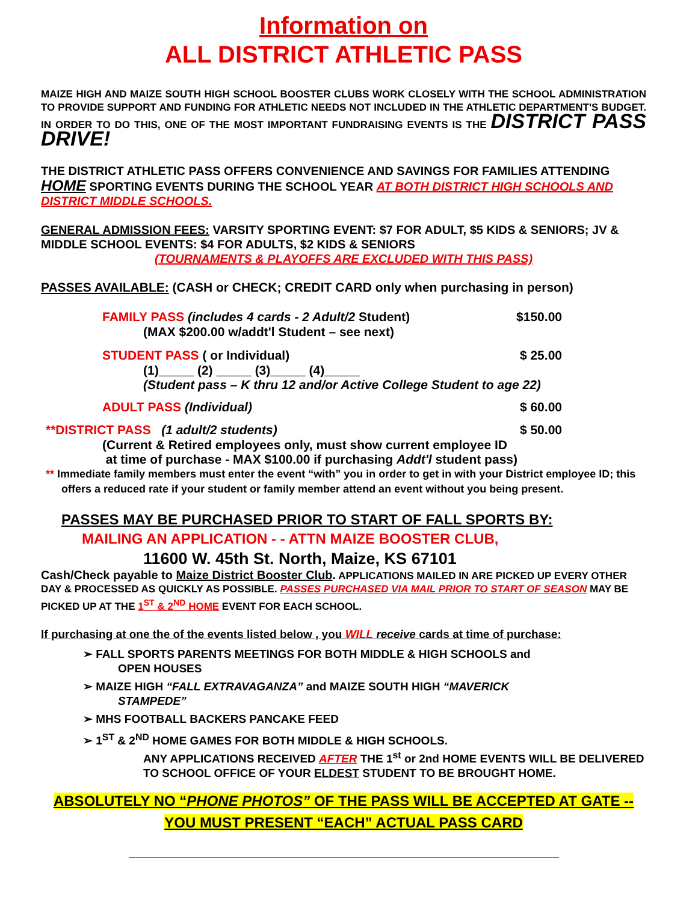Information on
ALL DISTRICT ATHLETIC PASS
MAIZE HIGH AND MAIZE SOUTH HIGH SCHOOL BOOSTER CLUBS WORK CLOSELY WITH THE SCHOOL ADMINISTRATION TO PROVIDE SUPPORT AND FUNDING FOR ATHLETIC NEEDS NOT INCLUDED IN THE ATHLETIC DEPARTMENT'S BUDGET. IN ORDER TO DO THIS, ONE OF THE MOST IMPORTANT FUNDRAISING EVENTS IS THE DISTRICT PASS DRIVE!
THE DISTRICT ATHLETIC PASS OFFERS CONVENIENCE AND SAVINGS FOR FAMILIES ATTENDING HOME SPORTING EVENTS DURING THE SCHOOL YEAR AT BOTH DISTRICT HIGH SCHOOLS AND DISTRICT MIDDLE SCHOOLS.
GENERAL ADMISSION FEES: VARSITY SPORTING EVENT: $7 FOR ADULT, $5 KIDS & SENIORS; JV & MIDDLE SCHOOL EVENTS: $4 FOR ADULTS, $2 KIDS & SENIORS
(TOURNAMENTS & PLAYOFFS ARE EXCLUDED WITH THIS PASS)
PASSES AVAILABLE: (CASH or CHECK; CREDIT CARD only when purchasing in person)
FAMILY PASS (includes 4 cards - 2 Adult/2 Student) $150.00
(MAX $200.00 w/addt'l Student – see next)
STUDENT PASS ( or Individual) $ 25.00
(1)_____ (2) _____ (3)_____ (4)_____
(Student pass – K thru 12 and/or Active College Student to age 22)
ADULT PASS (Individual) $ 60.00
**DISTRICT PASS (1 adult/2 students) $ 50.00
(Current & Retired employees only, must show current employee ID
at time of purchase - MAX $100.00 if purchasing Addt'l student pass)
** Immediate family members must enter the event “with” you in order to get in with your District employee ID; this offers a reduced rate if your student or family member attend an event without you being present.
PASSES MAY BE PURCHASED PRIOR TO START OF FALL SPORTS BY:
MAILING AN APPLICATION - - ATTN MAIZE BOOSTER CLUB,
11600 W. 45th St. North, Maize, KS 67101
Cash/Check payable to Maize District Booster Club. APPLICATIONS MAILED IN ARE PICKED UP EVERY OTHER DAY & PROCESSED AS QUICKLY AS POSSIBLE. PASSES PURCHASED VIA MAIL PRIOR TO START OF SEASON MAY BE PICKED UP AT THE 1<sup>ST</sup> & 2<sup>ND</sup> HOME EVENT FOR EACH SCHOOL.
If purchasing at one the of the events listed below , you WILL receive cards at time of purchase:
➢ FALL SPORTS PARENTS MEETINGS FOR BOTH MIDDLE & HIGH SCHOOLS and
OPEN HOUSES
➢ MAIZE HIGH “FALL EXTRAVAGANZA” and MAIZE SOUTH HIGH “MAVERICK
STAMPEDE”
➢ MHS FOOTBALL BACKERS PANCAKE FEED
➢ 1<sup>ST</sup> & 2<sup>ND</sup> HOME GAMES FOR BOTH MIDDLE & HIGH SCHOOLS.
ANY APPLICATIONS RECEIVED AFTER THE 1<sup>st</sup> or 2nd HOME EVENTS WILL BE DELIVERED TO SCHOOL OFFICE OF YOUR ELDEST STUDENT TO BE BROUGHT HOME.
ABSOLUTELY NO “PHONE PHOTOS” OF THE PASS WILL BE ACCEPTED AT GATE -- YOU MUST PRESENT “EACH” ACTUAL PASS CARD